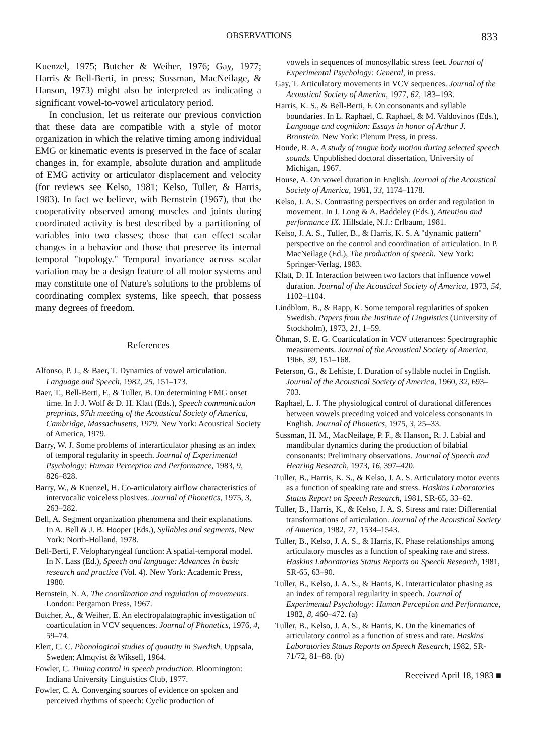OBSERVATIONS 833
Kuenzel, 1975; Butcher & Weiher, 1976; Gay, 1977; Harris & Bell-Berti, in press; Sussman, MacNeilage, & Hanson, 1973) might also be interpreted as indicating a significant vowel-to-vowel articulatory period.
In conclusion, let us reiterate our previous conviction that these data are compatible with a style of motor organization in which the relative timing among individual EMG or kinematic events is preserved in the face of scalar changes in, for example, absolute duration and amplitude of EMG activity or articulator displacement and velocity (for reviews see Kelso, 1981; Kelso, Tuller, & Harris, 1983). In fact we believe, with Bernstein (1967), that the cooperativity observed among muscles and joints during coordinated activity is best described by a partitioning of variables into two classes; those that can effect scalar changes in a behavior and those that preserve its internal temporal "topology." Temporal invariance across scalar variation may be a design feature of all motor systems and may constitute one of Nature's solutions to the problems of coordinating complex systems, like speech, that possess many degrees of freedom.
References
Alfonso, P. J., & Baer, T. Dynamics of vowel articulation. Language and Speech, 1982, 25, 151–173.
Baer, T., Bell-Berti, F., & Tuller, B. On determining EMG onset time. In J. J. Wolf & D. H. Klatt (Eds.), Speech communication preprints, 97th meeting of the Acoustical Society of America, Cambridge, Massachusetts, 1979. New York: Acoustical Society of America, 1979.
Barry, W. J. Some problems of interarticulator phasing as an index of temporal regularity in speech. Journal of Experimental Psychology: Human Perception and Performance, 1983, 9, 826–828.
Barry, W., & Kuenzel, H. Co-articulatory airflow characteristics of intervocalic voiceless plosives. Journal of Phonetics, 1975, 3, 263–282.
Bell, A. Segment organization phenomena and their explanations. In A. Bell & J. B. Hooper (Eds.), Syllables and segments, New York: North-Holland, 1978.
Bell-Berti, F. Velopharyngeal function: A spatial-temporal model. In N. Lass (Ed.), Speech and language: Advances in basic research and practice (Vol. 4). New York: Academic Press, 1980.
Bernstein, N. A. The coordination and regulation of movements. London: Pergamon Press, 1967.
Butcher, A., & Weiher, E. An electropalatographic investigation of coarticulation in VCV sequences. Journal of Phonetics, 1976, 4, 59–74.
Elert, C. C. Phonological studies of quantity in Swedish. Uppsala, Sweden: Almqvist & Wiksell, 1964.
Fowler, C. Timing control in speech production. Bloomington: Indiana University Linguistics Club, 1977.
Fowler, C. A. Converging sources of evidence on spoken and perceived rhythms of speech: Cyclic production of
vowels in sequences of monosyllabic stress feet. Journal of Experimental Psychology: General, in press.
Gay, T. Articulatory movements in VCV sequences. Journal of the Acoustical Society of America, 1977, 62, 183–193.
Harris, K. S., & Bell-Berti, F. On consonants and syllable boundaries. In L. Raphael, C. Raphael, & M. Valdovinos (Eds.), Language and cognition: Essays in honor of Arthur J. Bronstein. New York: Plenum Press, in press.
Houde, R. A. A study of tongue body motion during selected speech sounds. Unpublished doctoral dissertation, University of Michigan, 1967.
House, A. On vowel duration in English. Journal of the Acoustical Society of America, 1961, 33, 1174–1178.
Kelso, J. A. S. Contrasting perspectives on order and regulation in movement. In J. Long & A. Baddeley (Eds.), Attention and performance IX. Hillsdale, N.J.: Erlbaum, 1981.
Kelso, J. A. S., Tuller, B., & Harris, K. S. A "dynamic pattern" perspective on the control and coordination of articulation. In P. MacNeilage (Ed.), The production of speech. New York: Springer-Verlag, 1983.
Klatt, D. H. Interaction between two factors that influence vowel duration. Journal of the Acoustical Society of America, 1973, 54, 1102–1104.
Lindblom, B., & Rapp, K. Some temporal regularities of spoken Swedish. Papers from the Institute of Linguistics (University of Stockholm), 1973, 21, 1–59.
Öhman, S. E. G. Coarticulation in VCV utterances: Spectrographic measurements. Journal of the Acoustical Society of America, 1966, 39, 151–168.
Peterson, G., & Lehiste, I. Duration of syllable nuclei in English. Journal of the Acoustical Society of America, 1960, 32, 693–703.
Raphael, L. J. The physiological control of durational differences between vowels preceding voiced and voiceless consonants in English. Journal of Phonetics, 1975, 3, 25–33.
Sussman, H. M., MacNeilage, P. F., & Hanson, R. J. Labial and mandibular dynamics during the production of bilabial consonants: Preliminary observations. Journal of Speech and Hearing Research, 1973, 16, 397–420.
Tuller, B., Harris, K. S., & Kelso, J. A. S. Articulatory motor events as a function of speaking rate and stress. Haskins Laboratories Status Report on Speech Research, 1981, SR-65, 33–62.
Tuller, B., Harris, K., & Kelso, J. A. S. Stress and rate: Differential transformations of articulation. Journal of the Acoustical Society of America, 1982, 71, 1534–1543.
Tuller, B., Kelso, J. A. S., & Harris, K. Phase relationships among articulatory muscles as a function of speaking rate and stress. Haskins Laboratories Status Reports on Speech Research, 1981, SR-65, 63–90.
Tuller, B., Kelso, J. A. S., & Harris, K. Interarticulator phasing as an index of temporal regularity in speech. Journal of Experimental Psychology: Human Perception and Performance, 1982, 8, 460–472. (a)
Tuller, B., Kelso, J. A. S., & Harris, K. On the kinematics of articulatory control as a function of stress and rate. Haskins Laboratories Status Reports on Speech Research, 1982, SR-71/72, 81–88. (b)
Received April 18, 1983 ■